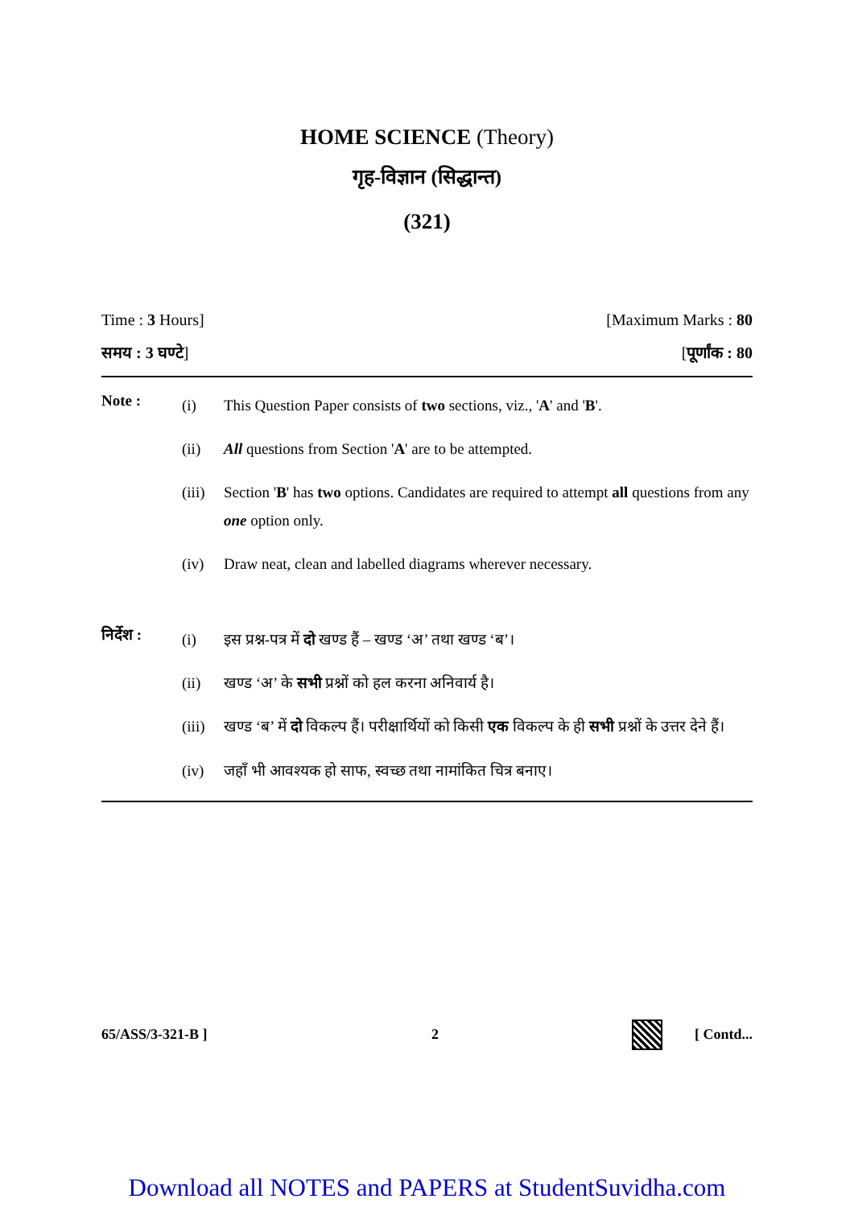HOME SCIENCE (Theory)
गृह-विज्ञान (सिद्धान्त)
(321)
Time : 3 Hours] [Maximum Marks : 80
समय : 3 घण्टे] [पूर्णांक : 80
Note :
(i) This Question Paper consists of two sections, viz., 'A' and 'B'.
(ii) All questions from Section 'A' are to be attempted.
(iii) Section 'B' has two options. Candidates are required to attempt all questions from any one option only.
(iv) Draw neat, clean and labelled diagrams wherever necessary.
निर्देश :
(i) इस प्रश्न-पत्र में दो खण्ड हैं – खण्ड ‘अ’ तथा खण्ड ‘ब’।
(ii) खण्ड ‘अ’ के सभी प्रश्नों को हल करना अनिवार्य है।
(iii) खण्ड ‘ब’ में दो विकल्प हैं। परीक्षार्थियों को किसी एक विकल्प के ही सभी प्रश्नों के उत्तर देने हैं।
(iv) जहाँ भी आवश्यक हो साफ, स्वच्छ तथा नामांकित चित्र बनाए।
65/ASS/3-321-B ] 2 [ Contd...
Download all NOTES and PAPERS at StudentSuvidha.com